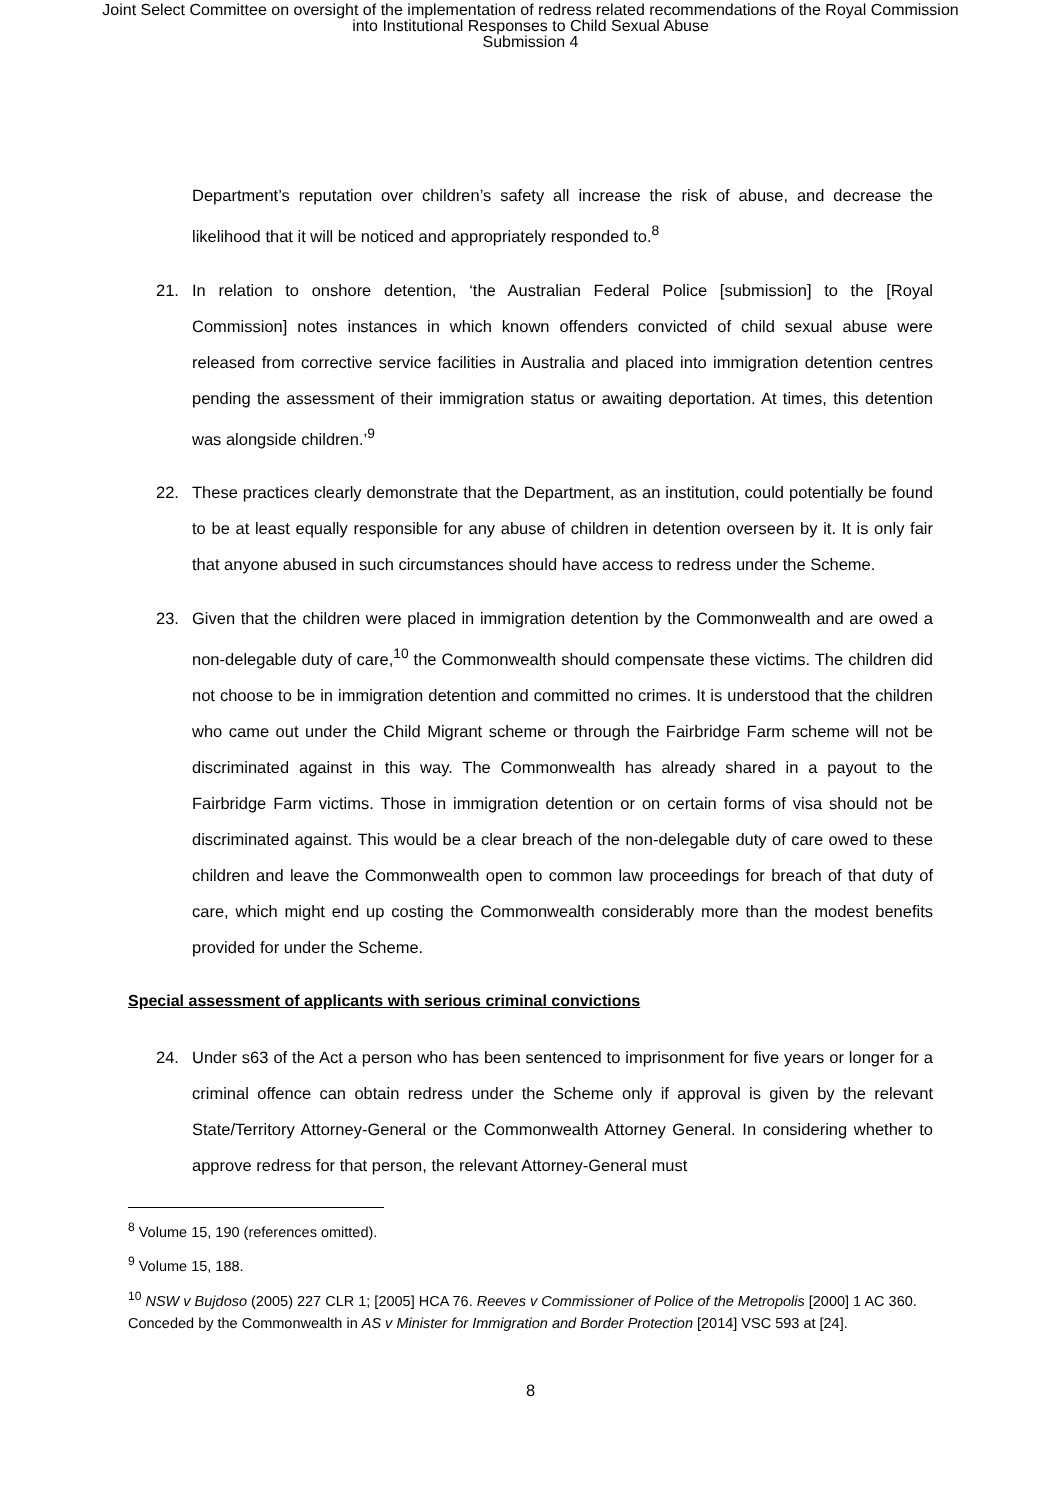Joint Select Committee on oversight of the implementation of redress related recommendations of the Royal Commission
into Institutional Responses to Child Sexual Abuse
Submission 4
Department’s reputation over children’s safety all increase the risk of abuse, and decrease the likelihood that it will be noticed and appropriately responded to.<sup>8</sup>
21. In relation to onshore detention, ‘the Australian Federal Police [submission] to the [Royal Commission] notes instances in which known offenders convicted of child sexual abuse were released from corrective service facilities in Australia and placed into immigration detention centres pending the assessment of their immigration status or awaiting deportation. At times, this detention was alongside children.’<sup>9</sup>
22. These practices clearly demonstrate that the Department, as an institution, could potentially be found to be at least equally responsible for any abuse of children in detention overseen by it. It is only fair that anyone abused in such circumstances should have access to redress under the Scheme.
23. Given that the children were placed in immigration detention by the Commonwealth and are owed a non-delegable duty of care,<sup>10</sup> the Commonwealth should compensate these victims. The children did not choose to be in immigration detention and committed no crimes. It is understood that the children who came out under the Child Migrant scheme or through the Fairbridge Farm scheme will not be discriminated against in this way. The Commonwealth has already shared in a payout to the Fairbridge Farm victims. Those in immigration detention or on certain forms of visa should not be discriminated against. This would be a clear breach of the non-delegable duty of care owed to these children and leave the Commonwealth open to common law proceedings for breach of that duty of care, which might end up costing the Commonwealth considerably more than the modest benefits provided for under the Scheme.
Special assessment of applicants with serious criminal convictions
24. Under s63 of the Act a person who has been sentenced to imprisonment for five years or longer for a criminal offence can obtain redress under the Scheme only if approval is given by the relevant State/Territory Attorney-General or the Commonwealth Attorney General. In considering whether to approve redress for that person, the relevant Attorney-General must
<sup>8</sup> Volume 15, 190 (references omitted).
<sup>9</sup> Volume 15, 188.
<sup>10</sup> NSW v Bujdoso (2005) 227 CLR 1; [2005] HCA 76. Reeves v Commissioner of Police of the Metropolis [2000] 1 AC 360. Conceded by the Commonwealth in AS v Minister for Immigration and Border Protection [2014] VSC 593 at [24].
8